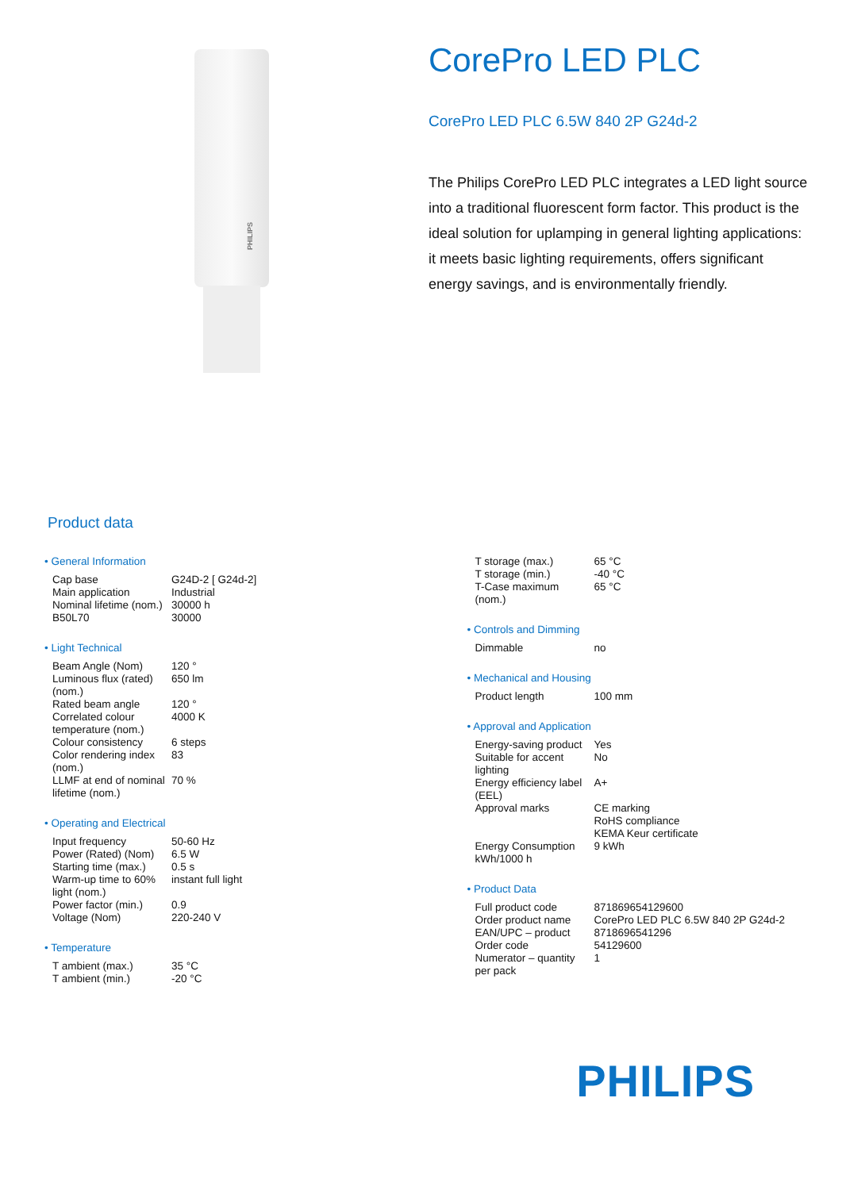PHILIPS
CorePro LED PLC
CorePro LED PLC 6.5W 840 2P G24d-2
The Philips CorePro LED PLC integrates a LED light source into a traditional fluorescent form factor. This product is the ideal solution for uplamping in general lighting applications: it meets basic lighting requirements, offers significant energy savings, and is environmentally friendly.
Product data
• General Information
| Cap base | G24D-2 [ G24d-2] |
| Main application | Industrial |
| Nominal lifetime (nom.) | 30000 h |
| B50L70 | 30000 |
• Light Technical
| Beam Angle (Nom) | 120 ° |
| Luminous flux (rated) (nom.) | 650 lm |
| Rated beam angle | 120 ° |
| Correlated colour temperature (nom.) | 4000 K |
| Colour consistency | 6 steps |
| Color rendering index (nom.) | 83 |
| LLMF at end of nominal lifetime (nom.) | 70 % |
• Operating and Electrical
| Input frequency | 50-60 Hz |
| Power (Rated) (Nom) | 6.5 W |
| Starting time (max.) | 0.5 s |
| Warm-up time to 60% light (nom.) | instant full light |
| Power factor (min.) | 0.9 |
| Voltage (Nom) | 220-240 V |
• Temperature
| T ambient (max.) | 35 °C |
| T ambient (min.) | -20 °C |
| T storage (max.) | 65 °C |
| T storage (min.) | -40 °C |
| T-Case maximum (nom.) | 65 °C |
• Controls and Dimming
| Dimmable | no |
• Mechanical and Housing
| Product length | 100 mm |
• Approval and Application
| Energy-saving product | Yes |
| Suitable for accent lighting | No |
| Energy efficiency label (EEL) | A+ |
| Approval marks | CE marking RoHS compliance KEMA Keur certificate |
| Energy Consumption kWh/1000 h | 9 kWh |
• Product Data
| Full product code | 871869654129600 |
| Order product name | CorePro LED PLC 6.5W 840 2P G24d-2 |
| EAN/UPC – product | 8718696541296 |
| Order code | 54129600 |
| Numerator – quantity per pack | 1 |
PHILIPS